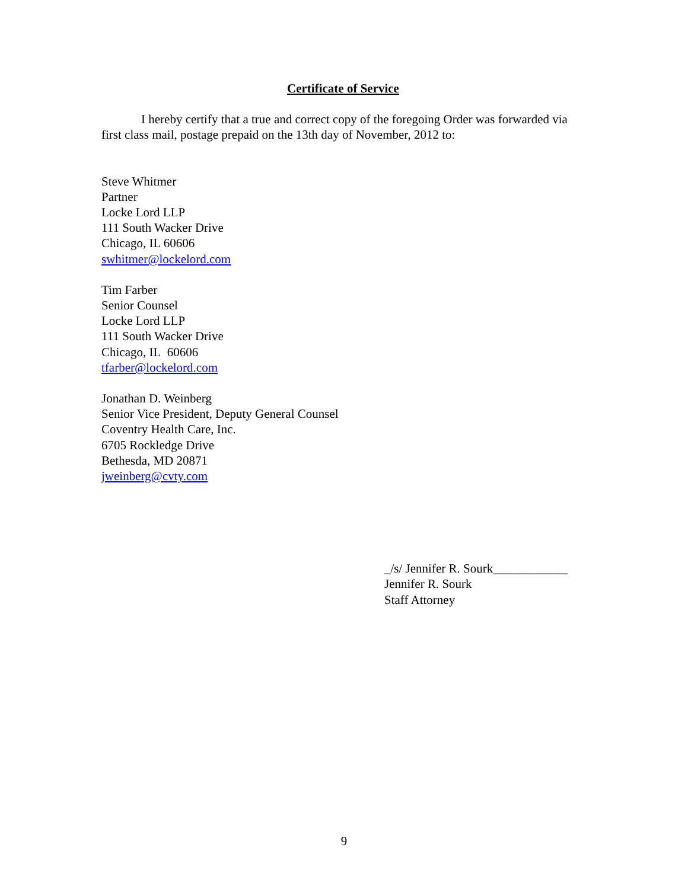Certificate of Service
I hereby certify that a true and correct copy of the foregoing Order was forwarded via first class mail, postage prepaid on the 13th day of November, 2012 to:
Steve Whitmer
Partner
Locke Lord LLP
111 South Wacker Drive
Chicago, IL 60606
swhitmer@lockelord.com
Tim Farber
Senior Counsel
Locke Lord LLP
111 South Wacker Drive
Chicago, IL 60606
tfarber@lockelord.com
Jonathan D. Weinberg
Senior Vice President, Deputy General Counsel
Coventry Health Care, Inc.
6705 Rockledge Drive
Bethesda, MD 20871
jweinberg@cvty.com
_/s/ Jennifer R. Sourk____________
Jennifer R. Sourk
Staff Attorney
9